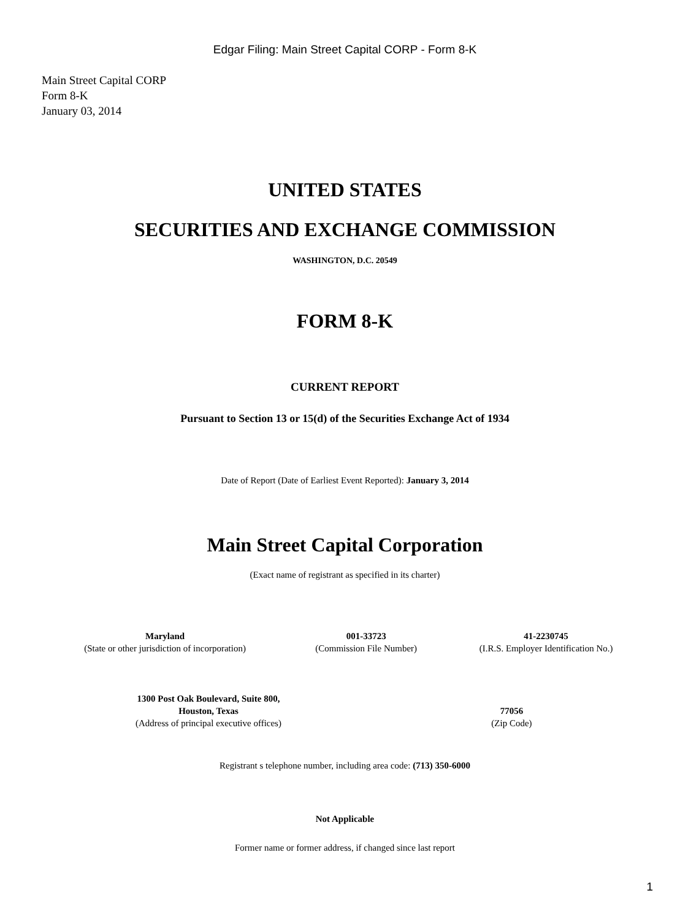Edgar Filing: Main Street Capital CORP - Form 8-K
Main Street Capital CORP
Form 8-K
January 03, 2014
UNITED STATES
SECURITIES AND EXCHANGE COMMISSION
WASHINGTON, D.C. 20549
FORM 8-K
CURRENT REPORT
Pursuant to Section 13 or 15(d) of the Securities Exchange Act of 1934
Date of Report (Date of Earliest Event Reported): January 3, 2014
Main Street Capital Corporation
(Exact name of registrant as specified in its charter)
| Maryland (State or other jurisdiction of incorporation) | 001-33723 (Commission File Number) | 41-2230745 (I.R.S. Employer Identification No.) |
| 1300 Post Oak Boulevard, Suite 800, Houston, Texas (Address of principal executive offices) | 77056 (Zip Code) |
Registrant s telephone number, including area code: (713) 350-6000
Not Applicable
Former name or former address, if changed since last report
1